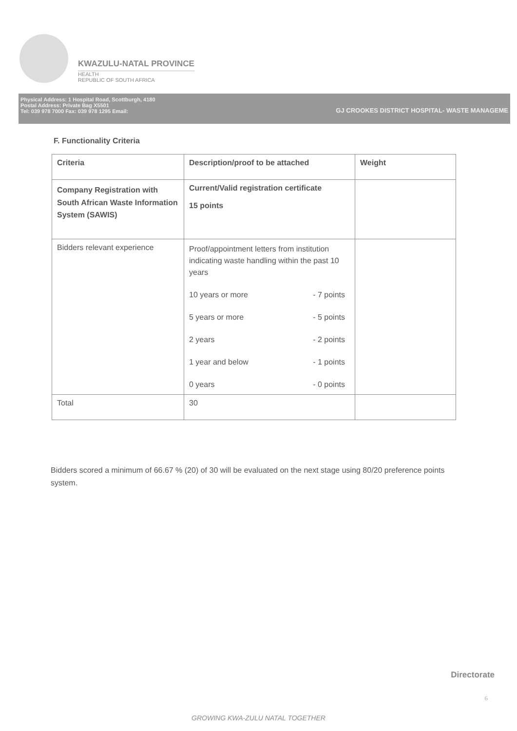KWAZULU-NATAL PROVINCE
HEALTH
REPUBLIC OF SOUTH AFRICA
Physical Address: 1 Hospital Road, Scottburgh, 4180
Postal Address: Private Bag X5501
Tel: 039 978 7000 Fax: 039 978 1295 Email:
GJ CROOKES DISTRICT HOSPITAL- WASTE MANAGEME
F. Functionality Criteria
| Criteria | Description/proof to be attached | Weight |
| Company Registration with South African Waste Information System (SAWIS) | Current/Valid registration certificate 15 points | |
| Bidders relevant experience | Proof/appointment letters from institution indicating waste handling within the past 10 years 10 years or more - 7 points 5 years or more - 5 points 2 years - 2 points 1 year and below - 1 points 0 years - 0 points | |
| Total | 30 | |
Bidders scored a minimum of 66.67 % (20) of 30 will be evaluated on the next stage using 80/20 preference points system.
Directorate
6
GROWING KWA-ZULU NATAL TOGETHER